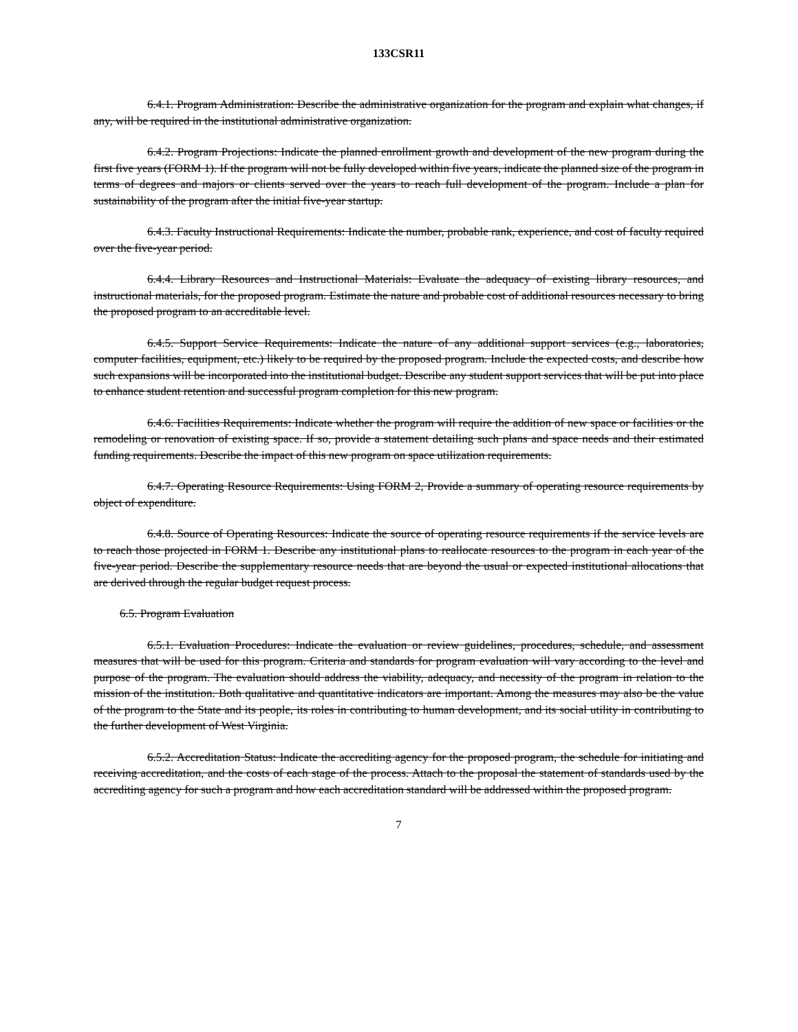133CSR11
6.4.1. Program Administration: Describe the administrative organization for the program and explain what changes, if any, will be required in the institutional administrative organization.
6.4.2. Program Projections: Indicate the planned enrollment growth and development of the new program during the first five years (FORM 1). If the program will not be fully developed within five years, indicate the planned size of the program in terms of degrees and majors or clients served over the years to reach full development of the program. Include a plan for sustainability of the program after the initial five-year startup.
6.4.3. Faculty Instructional Requirements: Indicate the number, probable rank, experience, and cost of faculty required over the five-year period.
6.4.4. Library Resources and Instructional Materials: Evaluate the adequacy of existing library resources, and instructional materials, for the proposed program. Estimate the nature and probable cost of additional resources necessary to bring the proposed program to an accreditable level.
6.4.5. Support Service Requirements: Indicate the nature of any additional support services (e.g., laboratories, computer facilities, equipment, etc.) likely to be required by the proposed program. Include the expected costs, and describe how such expansions will be incorporated into the institutional budget. Describe any student support services that will be put into place to enhance student retention and successful program completion for this new program.
6.4.6. Facilities Requirements: Indicate whether the program will require the addition of new space or facilities or the remodeling or renovation of existing space. If so, provide a statement detailing such plans and space needs and their estimated funding requirements. Describe the impact of this new program on space utilization requirements.
6.4.7. Operating Resource Requirements: Using FORM 2, Provide a summary of operating resource requirements by object of expenditure.
6.4.8. Source of Operating Resources: Indicate the source of operating resource requirements if the service levels are to reach those projected in FORM 1. Describe any institutional plans to reallocate resources to the program in each year of the five-year period. Describe the supplementary resource needs that are beyond the usual or expected institutional allocations that are derived through the regular budget request process.
6.5. Program Evaluation
6.5.1. Evaluation Procedures: Indicate the evaluation or review guidelines, procedures, schedule, and assessment measures that will be used for this program. Criteria and standards for program evaluation will vary according to the level and purpose of the program. The evaluation should address the viability, adequacy, and necessity of the program in relation to the mission of the institution. Both qualitative and quantitative indicators are important. Among the measures may also be the value of the program to the State and its people, its roles in contributing to human development, and its social utility in contributing to the further development of West Virginia.
6.5.2. Accreditation Status: Indicate the accrediting agency for the proposed program, the schedule for initiating and receiving accreditation, and the costs of each stage of the process. Attach to the proposal the statement of standards used by the accrediting agency for such a program and how each accreditation standard will be addressed within the proposed program.
7